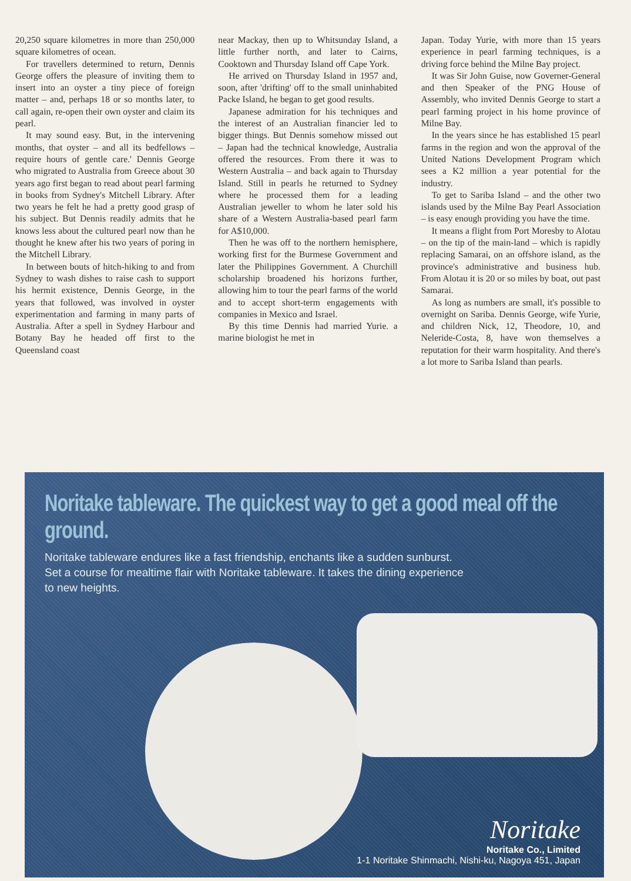20,250 square kilometres in more than 250,000 square kilometres of ocean.
For travellers determined to return, Dennis George offers the pleasure of inviting them to insert into an oyster a tiny piece of foreign matter – and, perhaps 18 or so months later, to call again, re-open their own oyster and claim its pearl.
It may sound easy. But, in the intervening months, that oyster – and all its bedfellows – require hours of gentle care.' Dennis George who migrated to Australia from Greece about 30 years ago first began to read about pearl farming in books from Sydney's Mitchell Library. After two years he felt he had a pretty good grasp of his subject. But Dennis readily admits that he knows less about the cultured pearl now than he thought he knew after his two years of poring in the Mitchell Library.
In between bouts of hitch-hiking to and from Sydney to wash dishes to raise cash to support his hermit existence, Dennis George, in the years that followed, was involved in oyster experimentation and farming in many parts of Australia. After a spell in Sydney Harbour and Botany Bay he headed off first to the Queensland coast
near Mackay, then up to Whitsunday Island, a little further north, and later to Cairns, Cooktown and Thursday Island off Cape York.
He arrived on Thursday Island in 1957 and, soon, after 'drifting' off to the small uninhabited Packe Island, he began to get good results.
Japanese admiration for his techniques and the interest of an Australian financier led to bigger things. But Dennis somehow missed out – Japan had the technical knowledge, Australia offered the resources. From there it was to Western Australia – and back again to Thursday Island. Still in pearls he returned to Sydney where he processed them for a leading Australian jeweller to whom he later sold his share of a Western Australia-based pearl farm for A$10,000.
Then he was off to the northern hemisphere, working first for the Burmese Government and later the Philippines Government. A Churchill scholarship broadened his horizons further, allowing him to tour the pearl farms of the world and to accept short-term engagements with companies in Mexico and Israel.
By this time Dennis had married Yurie. a marine biologist he met in
Japan. Today Yurie, with more than 15 years experience in pearl farming techniques, is a driving force behind the Milne Bay project.
It was Sir John Guise, now Governer-General and then Speaker of the PNG House of Assembly, who invited Dennis George to start a pearl farming project in his home province of Milne Bay.
In the years since he has established 15 pearl farms in the region and won the approval of the United Nations Development Program which sees a K2 million a year potential for the industry.
To get to Sariba Island – and the other two islands used by the Milne Bay Pearl Association – is easy enough providing you have the time.
It means a flight from Port Moresby to Alotau – on the tip of the main-land – which is rapidly replacing Samarai, on an offshore island, as the province's administrative and business hub. From Alotau it is 20 or so miles by boat, out past Samarai.
As long as numbers are small, it's possible to overnight on Sariba. Dennis George, wife Yurie, and children Nick, 12, Theodore, 10, and Neleride-Costa, 8, have won themselves a reputation for their warm hospitality. And there's a lot more to Sariba Island than pearls.
Noritake tableware. The quickest way to get a good meal off the ground.
Noritake tableware endures like a fast friendship, enchants like a sudden sunburst.
Set a course for mealtime flair with Noritake tableware. It takes the dining experience
to new heights.
Noritake
Noritake Co., Limited
1-1 Noritake Shinmachi, Nishi-ku, Nagoya 451, Japan